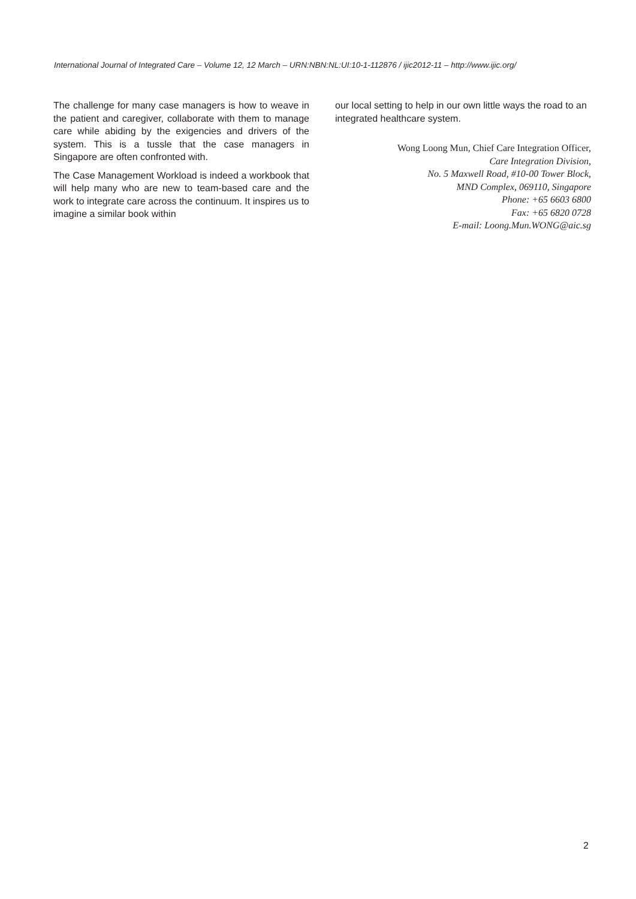International Journal of Integrated Care – Volume 12, 12 March – URN:NBN:NL:UI:10-1-112876 / ijic2012-11 – http://www.ijic.org/
The challenge for many case managers is how to weave in the patient and caregiver, collaborate with them to manage care while abiding by the exigencies and drivers of the system. This is a tussle that the case managers in Singapore are often confronted with.
The Case Management Workload is indeed a workbook that will help many who are new to team-based care and the work to integrate care across the continuum. It inspires us to imagine a similar book within
our local setting to help in our own little ways the road to an integrated healthcare system.
Wong Loong Mun, Chief Care Integration Officer,
Care Integration Division,
No. 5 Maxwell Road, #10-00 Tower Block,
MND Complex, 069110, Singapore
Phone: +65 6603 6800
Fax: +65 6820 0728
E-mail: Loong.Mun.WONG@aic.sg
2